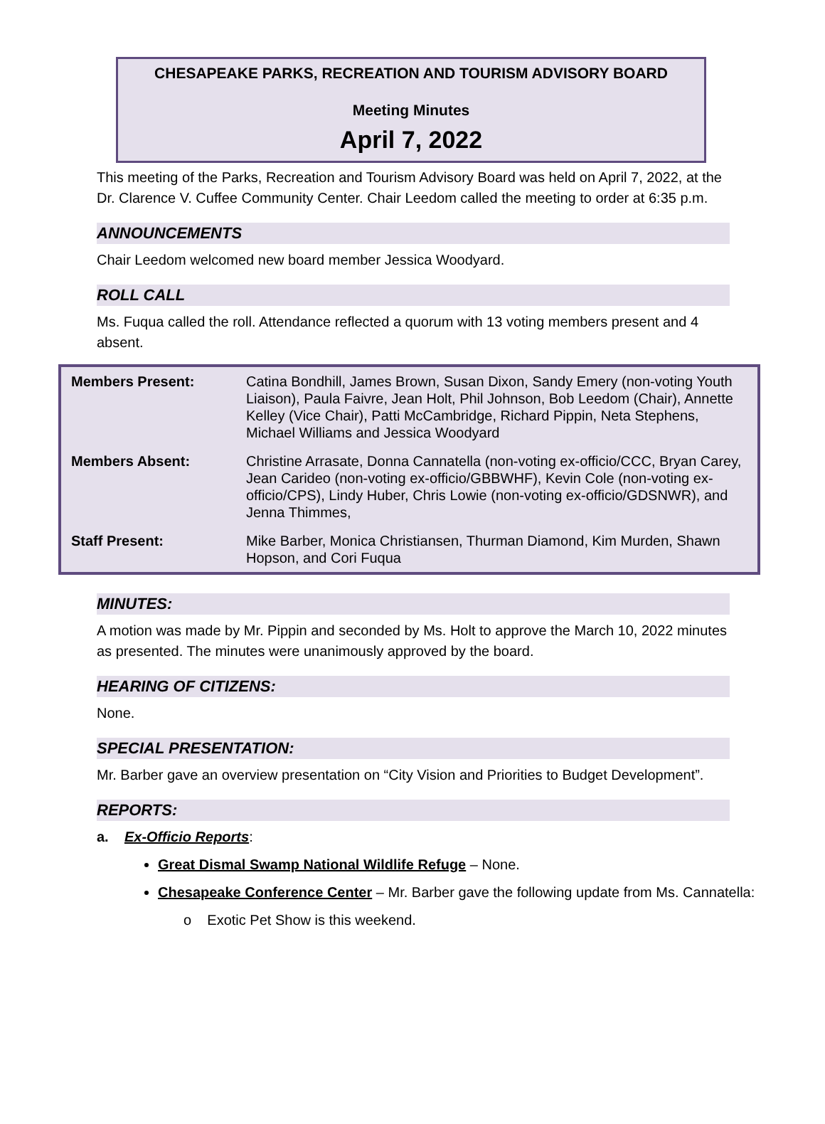CHESAPEAKE PARKS, RECREATION AND TOURISM ADVISORY BOARD
Meeting Minutes
April 7, 2022
This meeting of the Parks, Recreation and Tourism Advisory Board was held on April 7, 2022, at the Dr. Clarence V. Cuffee Community Center. Chair Leedom called the meeting to order at 6:35 p.m.
ANNOUNCEMENTS
Chair Leedom welcomed new board member Jessica Woodyard.
ROLL CALL
Ms. Fuqua called the roll. Attendance reflected a quorum with 13 voting members present and 4 absent.
| Members Present: | Catina Bondhill, James Brown, Susan Dixon, Sandy Emery (non-voting Youth Liaison), Paula Faivre, Jean Holt, Phil Johnson, Bob Leedom (Chair), Annette Kelley (Vice Chair), Patti McCambridge, Richard Pippin, Neta Stephens, Michael Williams and Jessica Woodyard |
| Members Absent: | Christine Arrasate, Donna Cannatella (non-voting ex-officio/CCC, Bryan Carey, Jean Carideo (non-voting ex-officio/GBBWHF), Kevin Cole (non-voting ex-officio/CPS), Lindy Huber, Chris Lowie (non-voting ex-officio/GDSNWR), and Jenna Thimmes, |
| Staff Present: | Mike Barber, Monica Christiansen, Thurman Diamond, Kim Murden, Shawn Hopson, and Cori Fuqua |
MINUTES:
A motion was made by Mr. Pippin and seconded by Ms. Holt to approve the March 10, 2022 minutes as presented. The minutes were unanimously approved by the board.
HEARING OF CITIZENS:
None.
SPECIAL PRESENTATION:
Mr. Barber gave an overview presentation on “City Vision and Priorities to Budget Development”.
REPORTS:
a. Ex-Officio Reports:
Great Dismal Swamp National Wildlife Refuge – None.
Chesapeake Conference Center – Mr. Barber gave the following update from Ms. Cannatella:
o Exotic Pet Show is this weekend.